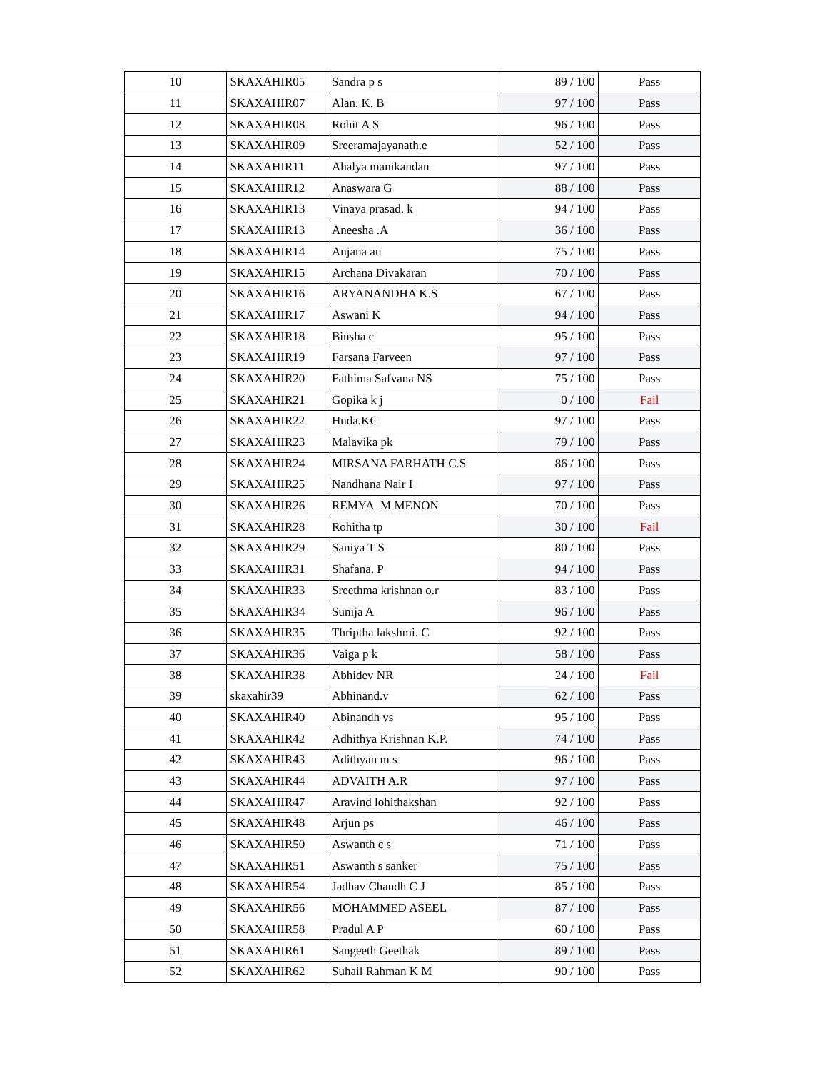| 10 | SKAXAHIR05 | Sandra p s | 89 / 100 | Pass |
| 11 | SKAXAHIR07 | Alan. K. B | 97 / 100 | Pass |
| 12 | SKAXAHIR08 | Rohit A S | 96 / 100 | Pass |
| 13 | SKAXAHIR09 | Sreeramajayanath.e | 52 / 100 | Pass |
| 14 | SKAXAHIR11 | Ahalya manikandan | 97 / 100 | Pass |
| 15 | SKAXAHIR12 | Anaswara G | 88 / 100 | Pass |
| 16 | SKAXAHIR13 | Vinaya prasad. k | 94 / 100 | Pass |
| 17 | SKAXAHIR13 | Aneesha .A | 36 / 100 | Pass |
| 18 | SKAXAHIR14 | Anjana au | 75 / 100 | Pass |
| 19 | SKAXAHIR15 | Archana Divakaran | 70 / 100 | Pass |
| 20 | SKAXAHIR16 | ARYANANDHA K.S | 67 / 100 | Pass |
| 21 | SKAXAHIR17 | Aswani K | 94 / 100 | Pass |
| 22 | SKAXAHIR18 | Binsha c | 95 / 100 | Pass |
| 23 | SKAXAHIR19 | Farsana Farveen | 97 / 100 | Pass |
| 24 | SKAXAHIR20 | Fathima Safvana NS | 75 / 100 | Pass |
| 25 | SKAXAHIR21 | Gopika k j | 0 / 100 | Fail |
| 26 | SKAXAHIR22 | Huda.KC | 97 / 100 | Pass |
| 27 | SKAXAHIR23 | Malavika pk | 79 / 100 | Pass |
| 28 | SKAXAHIR24 | MIRSANA FARHATH C.S | 86 / 100 | Pass |
| 29 | SKAXAHIR25 | Nandhana Nair I | 97 / 100 | Pass |
| 30 | SKAXAHIR26 | REMYA M MENON | 70 / 100 | Pass |
| 31 | SKAXAHIR28 | Rohitha tp | 30 / 100 | Fail |
| 32 | SKAXAHIR29 | Saniya T S | 80 / 100 | Pass |
| 33 | SKAXAHIR31 | Shafana. P | 94 / 100 | Pass |
| 34 | SKAXAHIR33 | Sreethma krishnan o.r | 83 / 100 | Pass |
| 35 | SKAXAHIR34 | Sunija A | 96 / 100 | Pass |
| 36 | SKAXAHIR35 | Thriptha lakshmi. C | 92 / 100 | Pass |
| 37 | SKAXAHIR36 | Vaiga p k | 58 / 100 | Pass |
| 38 | SKAXAHIR38 | Abhidev NR | 24 / 100 | Fail |
| 39 | skaxahir39 | Abhinand.v | 62 / 100 | Pass |
| 40 | SKAXAHIR40 | Abinandh vs | 95 / 100 | Pass |
| 41 | SKAXAHIR42 | Adhithya Krishnan K.P. | 74 / 100 | Pass |
| 42 | SKAXAHIR43 | Adithyan m s | 96 / 100 | Pass |
| 43 | SKAXAHIR44 | ADVAITH A.R | 97 / 100 | Pass |
| 44 | SKAXAHIR47 | Aravind lohithakshan | 92 / 100 | Pass |
| 45 | SKAXAHIR48 | Arjun ps | 46 / 100 | Pass |
| 46 | SKAXAHIR50 | Aswanth c s | 71 / 100 | Pass |
| 47 | SKAXAHIR51 | Aswanth s sanker | 75 / 100 | Pass |
| 48 | SKAXAHIR54 | Jadhav Chandh C J | 85 / 100 | Pass |
| 49 | SKAXAHIR56 | MOHAMMED ASEEL | 87 / 100 | Pass |
| 50 | SKAXAHIR58 | Pradul A P | 60 / 100 | Pass |
| 51 | SKAXAHIR61 | Sangeeth Geethak | 89 / 100 | Pass |
| 52 | SKAXAHIR62 | Suhail Rahman K M | 90 / 100 | Pass |